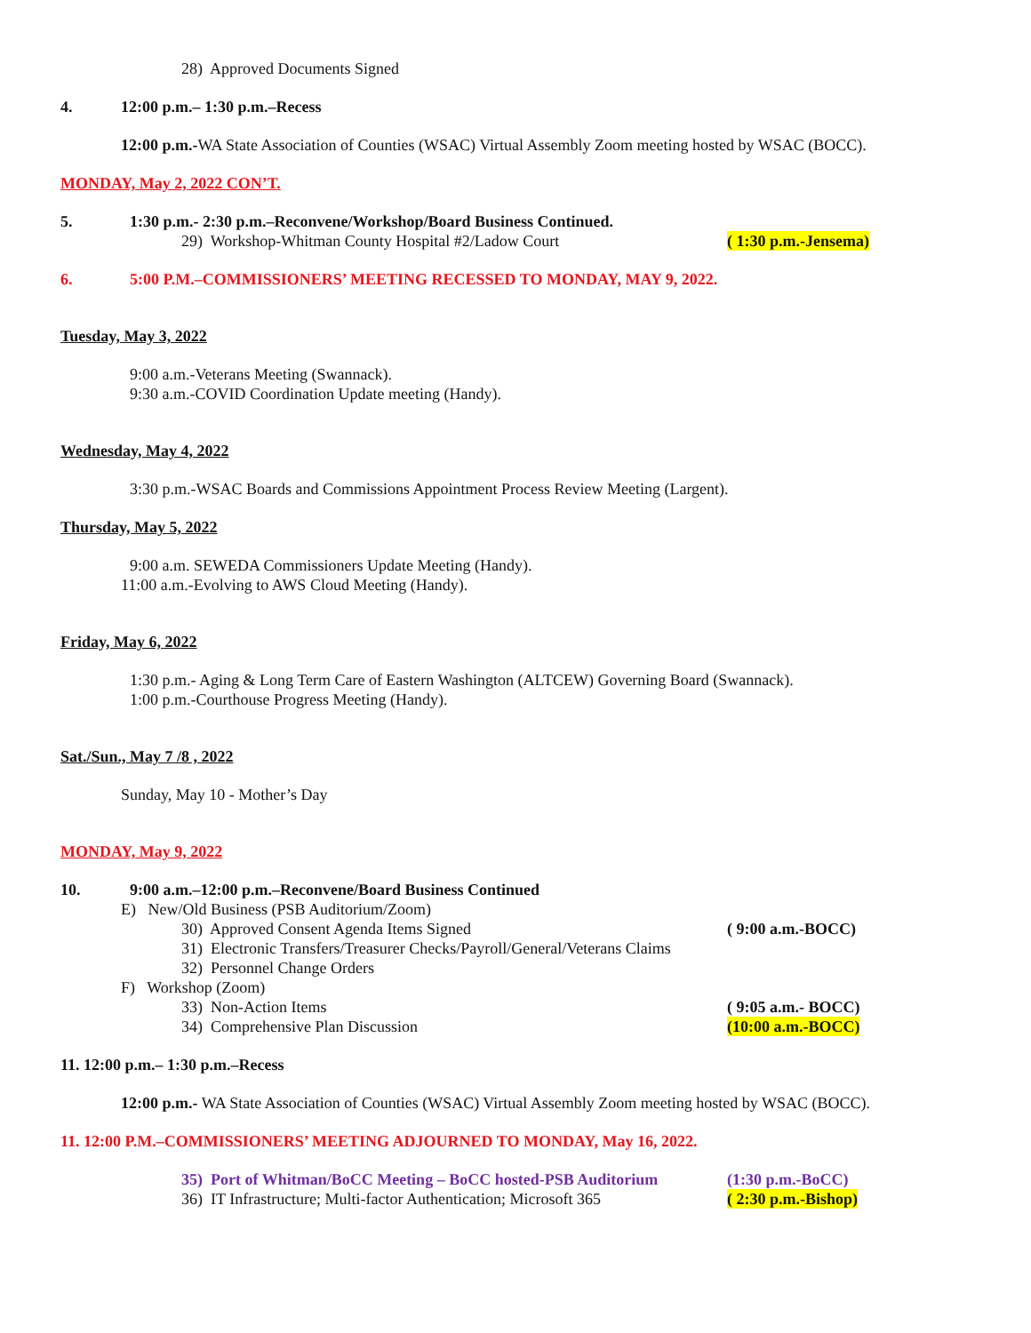28) Approved Documents Signed
4. 12:00 p.m.– 1:30 p.m.–Recess
12:00 p.m.-WA State Association of Counties (WSAC) Virtual Assembly Zoom meeting hosted by WSAC (BOCC).
MONDAY, May 2, 2022 CON’T.
5. 1:30 p.m.- 2:30 p.m.–Reconvene/Workshop/Board Business Continued.
29) Workshop-Whitman County Hospital #2/Ladow Court ( 1:30 p.m.-Jensema)
6. 5:00 P.M.–COMMISSIONERS’ MEETING RECESSED TO MONDAY, MAY 9, 2022.
Tuesday, May 3, 2022
9:00 a.m.-Veterans Meeting (Swannack).
9:30 a.m.-COVID Coordination Update meeting (Handy).
Wednesday, May 4, 2022
3:30 p.m.-WSAC Boards and Commissions Appointment Process Review Meeting (Largent).
Thursday, May 5, 2022
9:00 a.m. SEWEDA Commissioners Update Meeting (Handy).
11:00 a.m.-Evolving to AWS Cloud Meeting (Handy).
Friday, May 6, 2022
1:30 p.m.- Aging & Long Term Care of Eastern Washington (ALTCEW) Governing Board (Swannack).
1:00 p.m.-Courthouse Progress Meeting (Handy).
Sat./Sun., May 7 /8 , 2022
Sunday, May 10 - Mother’s Day
MONDAY, May 9, 2022
10. 9:00 a.m.–12:00 p.m.–Reconvene/Board Business Continued
E) New/Old Business (PSB Auditorium/Zoom)
30) Approved Consent Agenda Items Signed ( 9:00 a.m.-BOCC)
31) Electronic Transfers/Treasurer Checks/Payroll/General/Veterans Claims
32) Personnel Change Orders
F) Workshop (Zoom)
33) Non-Action Items ( 9:05 a.m.- BOCC)
34) Comprehensive Plan Discussion (10:00 a.m.-BOCC)
11. 12:00 p.m.– 1:30 p.m.–Recess
12:00 p.m.- WA State Association of Counties (WSAC) Virtual Assembly Zoom meeting hosted by WSAC (BOCC).
11. 12:00 P.M.–COMMISSIONERS’ MEETING ADJOURNED TO MONDAY, May 16, 2022.
35) Port of Whitman/BoCC Meeting – BoCC hosted-PSB Auditorium (1:30 p.m.-BoCC)
36) IT Infrastructure; Multi-factor Authentication; Microsoft 365 ( 2:30 p.m.-Bishop)